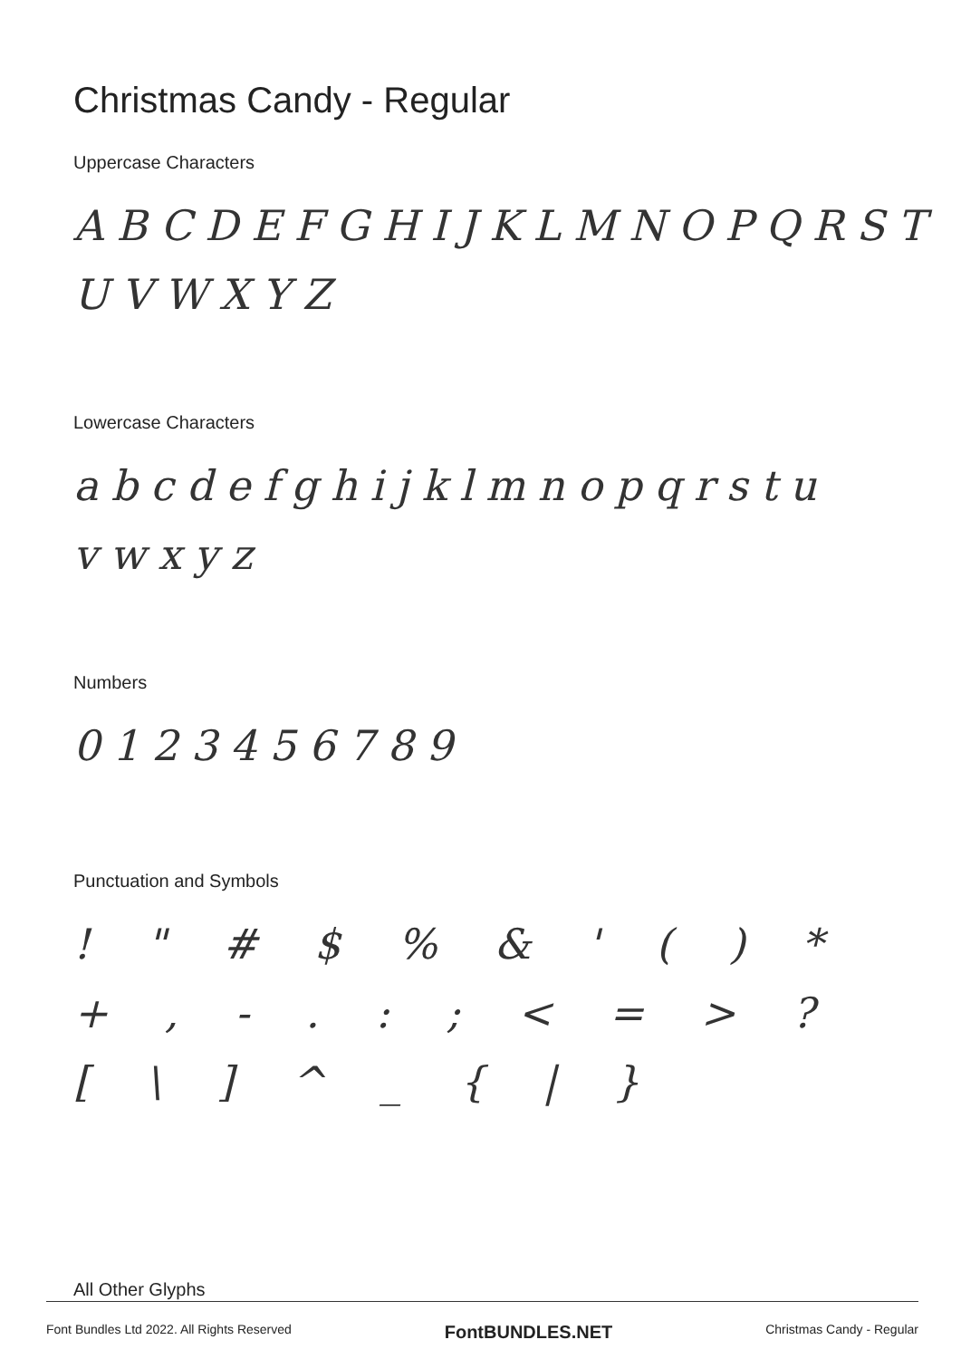Christmas Candy - Regular
Uppercase Characters
ABCDEFGHIJKLMNOPQRST UVWXYZ
Lowercase Characters
abcdefghijklmnopqrstu vwxyz
Numbers
0123456789
Punctuation and Symbols
! " # $ % & ' ( ) * + , - . : ; < = > ? [ \ ] ^ _ { | }
All Other Glyphs
Font Bundles Ltd 2022. All Rights Reserved FontBUNDLES.NET Christmas Candy - Regular